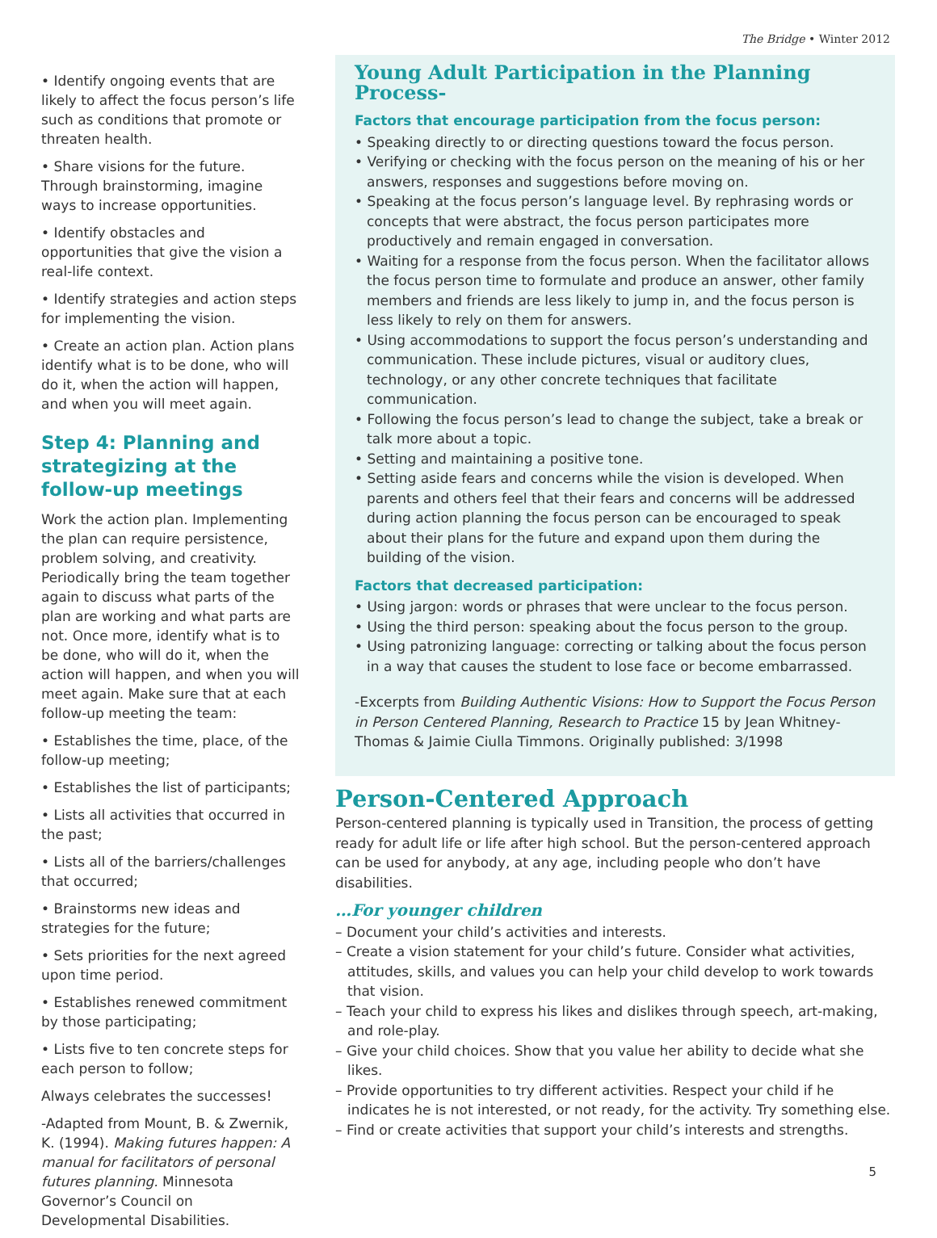The Bridge • Winter 2012
• Identify ongoing events that are likely to affect the focus person’s life such as conditions that promote or threaten health.
• Share visions for the future. Through brainstorming, imagine ways to increase opportunities.
• Identify obstacles and opportunities that give the vision a real-life context.
• Identify strategies and action steps for implementing the vision.
• Create an action plan. Action plans identify what is to be done, who will do it, when the action will happen, and when you will meet again.
Step 4: Planning and strategizing at the follow-up meetings
Work the action plan. Implementing the plan can require persistence, problem solving, and creativity. Periodically bring the team together again to discuss what parts of the plan are working and what parts are not. Once more, identify what is to be done, who will do it, when the action will happen, and when you will meet again. Make sure that at each follow-up meeting the team:
• Establishes the time, place, of the follow-up meeting;
• Establishes the list of participants;
• Lists all activities that occurred in the past;
• Lists all of the barriers/challenges that occurred;
• Brainstorms new ideas and strategies for the future;
• Sets priorities for the next agreed upon time period.
• Establishes renewed commitment by those participating;
• Lists five to ten concrete steps for each person to follow;
Always celebrates the successes!
-Adapted from Mount, B. & Zwernik, K. (1994). Making futures happen: A manual for facilitators of personal futures planning. Minnesota Governor’s Council on Developmental Disabilities.
Young Adult Participation in the Planning Process-
Factors that encourage participation from the focus person:
• Speaking directly to or directing questions toward the focus person.
• Verifying or checking with the focus person on the meaning of his or her answers, responses and suggestions before moving on.
• Speaking at the focus person’s language level. By rephrasing words or concepts that were abstract, the focus person participates more productively and remain engaged in conversation.
• Waiting for a response from the focus person. When the facilitator allows the focus person time to formulate and produce an answer, other family members and friends are less likely to jump in, and the focus person is less likely to rely on them for answers.
• Using accommodations to support the focus person’s understanding and communication. These include pictures, visual or auditory clues, technology, or any other concrete techniques that facilitate communication.
• Following the focus person’s lead to change the subject, take a break or talk more about a topic.
• Setting and maintaining a positive tone.
• Setting aside fears and concerns while the vision is developed. When parents and others feel that their fears and concerns will be addressed during action planning the focus person can be encouraged to speak about their plans for the future and expand upon them during the building of the vision.
Factors that decreased participation:
• Using jargon: words or phrases that were unclear to the focus person.
• Using the third person: speaking about the focus person to the group.
• Using patronizing language: correcting or talking about the focus person in a way that causes the student to lose face or become embarrassed.
-Excerpts from Building Authentic Visions: How to Support the Focus Person in Person Centered Planning, Research to Practice 15 by Jean Whitney-Thomas & Jaimie Ciulla Timmons. Originally published: 3/1998
Person-Centered Approach
Person-centered planning is typically used in Transition, the process of getting ready for adult life or life after high school. But the person-centered approach can be used for anybody, at any age, including people who don’t have disabilities.
…For younger children
– Document your child’s activities and interests.
– Create a vision statement for your child’s future. Consider what activities, attitudes, skills, and values you can help your child develop to work towards that vision.
– Teach your child to express his likes and dislikes through speech, art-making, and role-play.
– Give your child choices. Show that you value her ability to decide what she likes.
– Provide opportunities to try different activities. Respect your child if he indicates he is not interested, or not ready, for the activity. Try something else.
– Find or create activities that support your child’s interests and strengths.
5